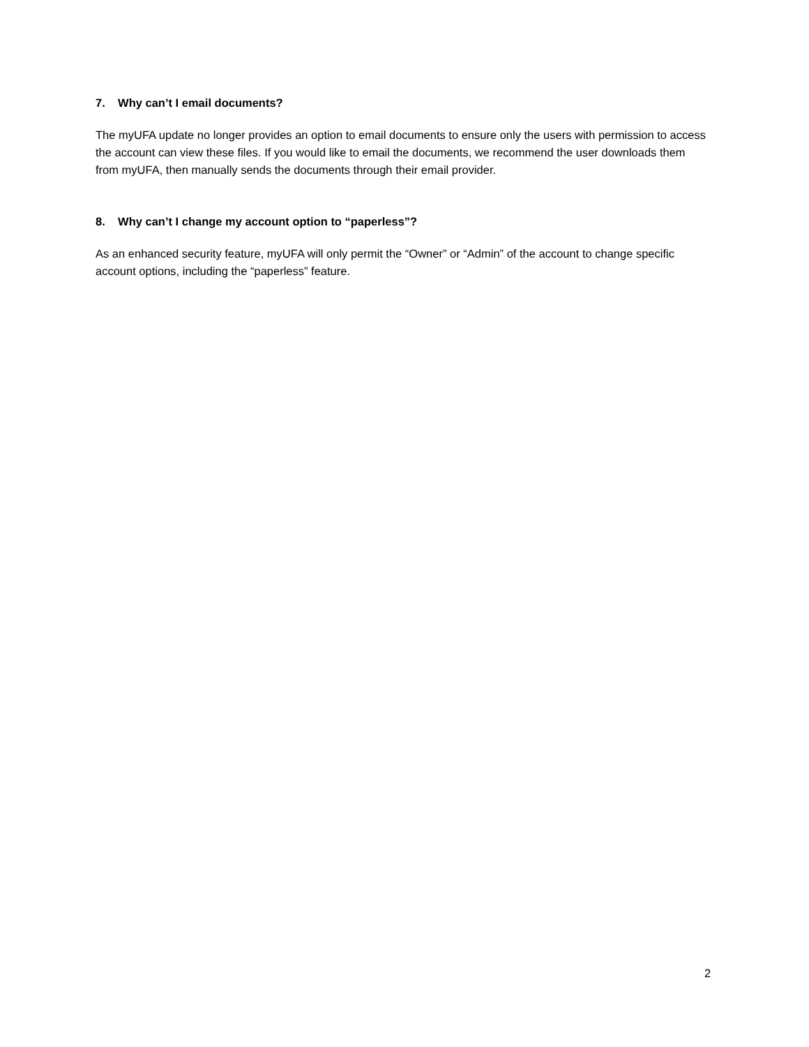7. Why can’t I email documents?
The myUFA update no longer provides an option to email documents to ensure only the users with permission to access the account can view these files. If you would like to email the documents, we recommend the user downloads them from myUFA, then manually sends the documents through their email provider.
8. Why can’t I change my account option to “paperless”?
As an enhanced security feature, myUFA will only permit the “Owner” or “Admin” of the account to change specific account options, including the “paperless” feature.
2